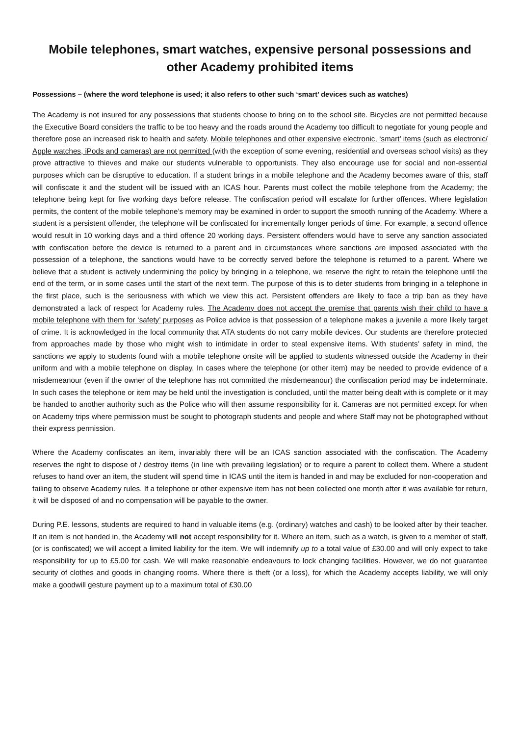Mobile telephones, smart watches, expensive personal possessions and other Academy prohibited items
Possessions – (where the word telephone is used; it also refers to other such ‘smart’ devices such as watches)
The Academy is not insured for any possessions that students choose to bring on to the school site. Bicycles are not permitted because the Executive Board considers the traffic to be too heavy and the roads around the Academy too difficult to negotiate for young people and therefore pose an increased risk to health and safety. Mobile telephones and other expensive electronic, ‘smart’ items (such as electronic/ Apple watches, iPods and cameras) are not permitted (with the exception of some evening, residential and overseas school visits) as they prove attractive to thieves and make our students vulnerable to opportunists. They also encourage use for social and non-essential purposes which can be disruptive to education. If a student brings in a mobile telephone and the Academy becomes aware of this, staff will confiscate it and the student will be issued with an ICAS hour. Parents must collect the mobile telephone from the Academy; the telephone being kept for five working days before release. The confiscation period will escalate for further offences. Where legislation permits, the content of the mobile telephone’s memory may be examined in order to support the smooth running of the Academy. Where a student is a persistent offender, the telephone will be confiscated for incrementally longer periods of time. For example, a second offence would result in 10 working days and a third offence 20 working days. Persistent offenders would have to serve any sanction associated with confiscation before the device is returned to a parent and in circumstances where sanctions are imposed associated with the possession of a telephone, the sanctions would have to be correctly served before the telephone is returned to a parent. Where we believe that a student is actively undermining the policy by bringing in a telephone, we reserve the right to retain the telephone until the end of the term, or in some cases until the start of the next term. The purpose of this is to deter students from bringing in a telephone in the first place, such is the seriousness with which we view this act. Persistent offenders are likely to face a trip ban as they have demonstrated a lack of respect for Academy rules. The Academy does not accept the premise that parents wish their child to have a mobile telephone with them for ‘safety’ purposes as Police advice is that possession of a telephone makes a juvenile a more likely target of crime. It is acknowledged in the local community that ATA students do not carry mobile devices. Our students are therefore protected from approaches made by those who might wish to intimidate in order to steal expensive items. With students’ safety in mind, the sanctions we apply to students found with a mobile telephone onsite will be applied to students witnessed outside the Academy in their uniform and with a mobile telephone on display. In cases where the telephone (or other item) may be needed to provide evidence of a misdemeanour (even if the owner of the telephone has not committed the misdemeanour) the confiscation period may be indeterminate. In such cases the telephone or item may be held until the investigation is concluded, until the matter being dealt with is complete or it may be handed to another authority such as the Police who will then assume responsibility for it. Cameras are not permitted except for when on Academy trips where permission must be sought to photograph students and people and where Staff may not be photographed without their express permission.
Where the Academy confiscates an item, invariably there will be an ICAS sanction associated with the confiscation. The Academy reserves the right to dispose of / destroy items (in line with prevailing legislation) or to require a parent to collect them. Where a student refuses to hand over an item, the student will spend time in ICAS until the item is handed in and may be excluded for non-cooperation and failing to observe Academy rules. If a telephone or other expensive item has not been collected one month after it was available for return, it will be disposed of and no compensation will be payable to the owner.
During P.E. lessons, students are required to hand in valuable items (e.g. (ordinary) watches and cash) to be looked after by their teacher. If an item is not handed in, the Academy will not accept responsibility for it. Where an item, such as a watch, is given to a member of staff, (or is confiscated) we will accept a limited liability for the item. We will indemnify up to a total value of £30.00 and will only expect to take responsibility for up to £5.00 for cash. We will make reasonable endeavours to lock changing facilities. However, we do not guarantee security of clothes and goods in changing rooms. Where there is theft (or a loss), for which the Academy accepts liability, we will only make a goodwill gesture payment up to a maximum total of £30.00